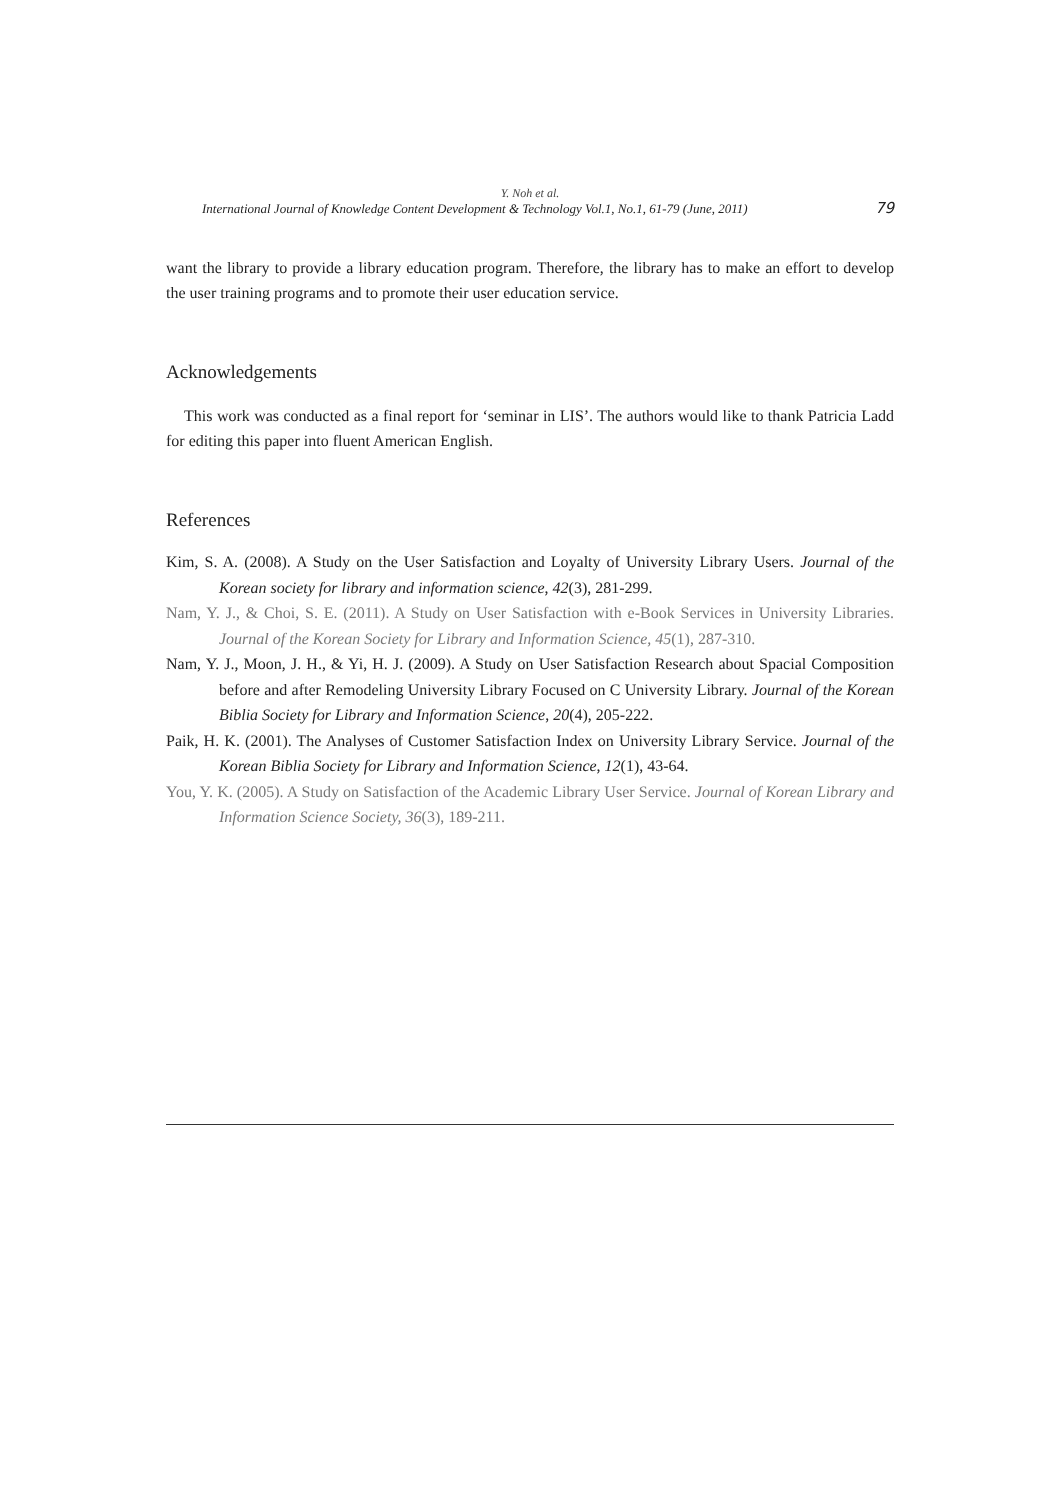Y. Noh et al.
International Journal of Knowledge Content Development & Technology Vol.1, No.1, 61-79 (June, 2011) 79
want the library to provide a library education program. Therefore, the library has to make an effort to develop the user training programs and to promote their user education service.
Acknowledgements
This work was conducted as a final report for ‘seminar in LIS’. The authors would like to thank Patricia Ladd for editing this paper into fluent American English.
References
Kim, S. A. (2008). A Study on the User Satisfaction and Loyalty of University Library Users. Journal of the Korean society for library and information science, 42(3), 281-299.
Nam, Y. J., & Choi, S. E. (2011). A Study on User Satisfaction with e-Book Services in University Libraries. Journal of the Korean Society for Library and Information Science, 45(1), 287-310.
Nam, Y. J., Moon, J. H., & Yi, H. J. (2009). A Study on User Satisfaction Research about Spacial Composition before and after Remodeling University Library Focused on C University Library. Journal of the Korean Biblia Society for Library and Information Science, 20(4), 205-222.
Paik, H. K. (2001). The Analyses of Customer Satisfaction Index on University Library Service. Journal of the Korean Biblia Society for Library and Information Science, 12(1), 43-64.
You, Y. K. (2005). A Study on Satisfaction of the Academic Library User Service. Journal of Korean Library and Information Science Society, 36(3), 189-211.